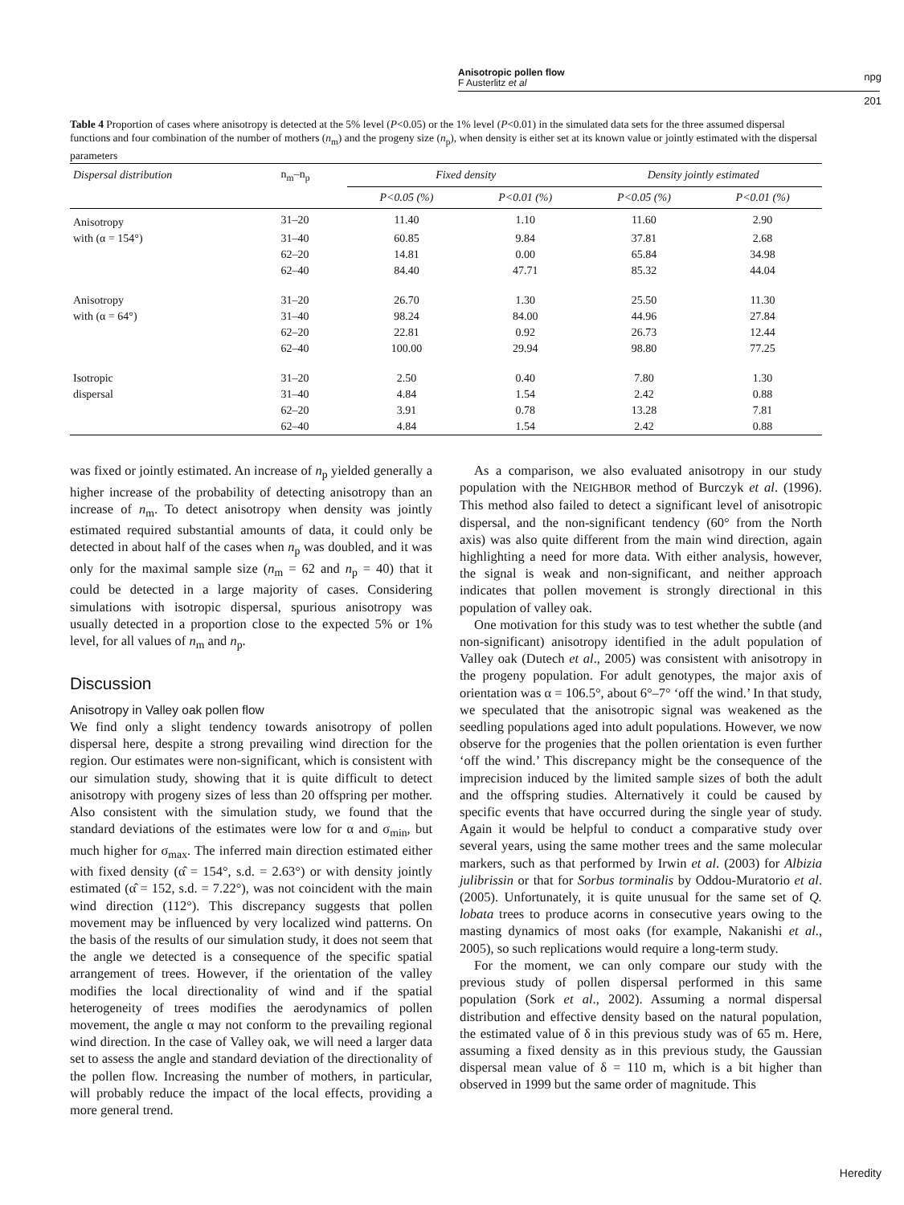Anisotropic pollen flow
F Austerlitz et al
npg
201
Table 4 Proportion of cases where anisotropy is detected at the 5% level (P<0.05) or the 1% level (P<0.01) in the simulated data sets for the three assumed dispersal functions and four combination of the number of mothers (n<sub>m</sub>) and the progeny size (n<sub>p</sub>), when density is either set at its known value or jointly estimated with the dispersal parameters
| Dispersal distribution | n<sub>m</sub>–n<sub>p</sub> | Fixed density | | Density jointly estimated | |
| --- | --- | --- | --- | --- | --- |
| | | P<0.05 (%) | P<0.01 (%) | P<0.05 (%) | P<0.01 (%) |
| Anisotropy | 31–20 | 11.40 | 1.10 | 11.60 | 2.90 |
| with (α = 154°) | 31–40 | 60.85 | 9.84 | 37.81 | 2.68 |
| | 62–20 | 14.81 | 0.00 | 65.84 | 34.98 |
| | 62–40 | 84.40 | 47.71 | 85.32 | 44.04 |
| Anisotropy | 31–20 | 26.70 | 1.30 | 25.50 | 11.30 |
| with (α = 64°) | 31–40 | 98.24 | 84.00 | 44.96 | 27.84 |
| | 62–20 | 22.81 | 0.92 | 26.73 | 12.44 |
| | 62–40 | 100.00 | 29.94 | 98.80 | 77.25 |
| Isotropic | 31–20 | 2.50 | 0.40 | 7.80 | 1.30 |
| dispersal | 31–40 | 4.84 | 1.54 | 2.42 | 0.88 |
| | 62–20 | 3.91 | 0.78 | 13.28 | 7.81 |
| | 62–40 | 4.84 | 1.54 | 2.42 | 0.88 |
was fixed or jointly estimated. An increase of n<sub>p</sub> yielded generally a higher increase of the probability of detecting anisotropy than an increase of n<sub>m</sub>. To detect anisotropy when density was jointly estimated required substantial amounts of data, it could only be detected in about half of the cases when n<sub>p</sub> was doubled, and it was only for the maximal sample size (n<sub>m</sub> = 62 and n<sub>p</sub> = 40) that it could be detected in a large majority of cases. Considering simulations with isotropic dispersal, spurious anisotropy was usually detected in a proportion close to the expected 5% or 1% level, for all values of n<sub>m</sub> and n<sub>p</sub>.
Discussion
Anisotropy in Valley oak pollen flow
We find only a slight tendency towards anisotropy of pollen dispersal here, despite a strong prevailing wind direction for the region. Our estimates were non-significant, which is consistent with our simulation study, showing that it is quite difficult to detect anisotropy with progeny sizes of less than 20 offspring per mother. Also consistent with the simulation study, we found that the standard deviations of the estimates were low for α and σ<sub>min</sub>, but much higher for σ<sub>max</sub>. The inferred main direction estimated either with fixed density (α̂ = 154°, s.d. = 2.63°) or with density jointly estimated (α̂ = 152, s.d. = 7.22°), was not coincident with the main wind direction (112°). This discrepancy suggests that pollen movement may be influenced by very localized wind patterns. On the basis of the results of our simulation study, it does not seem that the angle we detected is a consequence of the specific spatial arrangement of trees. However, if the orientation of the valley modifies the local directionality of wind and if the spatial heterogeneity of trees modifies the aerodynamics of pollen movement, the angle α may not conform to the prevailing regional wind direction. In the case of Valley oak, we will need a larger data set to assess the angle and standard deviation of the directionality of the pollen flow. Increasing the number of mothers, in particular, will probably reduce the impact of the local effects, providing a more general trend.
As a comparison, we also evaluated anisotropy in our study population with the NEIGHBOR method of Burczyk et al. (1996). This method also failed to detect a significant level of anisotropic dispersal, and the non-significant tendency (60° from the North axis) was also quite different from the main wind direction, again highlighting a need for more data. With either analysis, however, the signal is weak and non-significant, and neither approach indicates that pollen movement is strongly directional in this population of valley oak.
One motivation for this study was to test whether the subtle (and non-significant) anisotropy identified in the adult population of Valley oak (Dutech et al., 2005) was consistent with anisotropy in the progeny population. For adult genotypes, the major axis of orientation was α = 106.5°, about 6°–7° ‘off the wind.’ In that study, we speculated that the anisotropic signal was weakened as the seedling populations aged into adult populations. However, we now observe for the progenies that the pollen orientation is even further ‘off the wind.’ This discrepancy might be the consequence of the imprecision induced by the limited sample sizes of both the adult and the offspring studies. Alternatively it could be caused by specific events that have occurred during the single year of study. Again it would be helpful to conduct a comparative study over several years, using the same mother trees and the same molecular markers, such as that performed by Irwin et al. (2003) for Albizia julibrissin or that for Sorbus torminalis by Oddou-Muratorio et al. (2005). Unfortunately, it is quite unusual for the same set of Q. lobata trees to produce acorns in consecutive years owing to the masting dynamics of most oaks (for example, Nakanishi et al., 2005), so such replications would require a long-term study.
For the moment, we can only compare our study with the previous study of pollen dispersal performed in this same population (Sork et al., 2002). Assuming a normal dispersal distribution and effective density based on the natural population, the estimated value of δ in this previous study was of 65 m. Here, assuming a fixed density as in this previous study, the Gaussian dispersal mean value of δ = 110 m, which is a bit higher than observed in 1999 but the same order of magnitude. This
Heredity